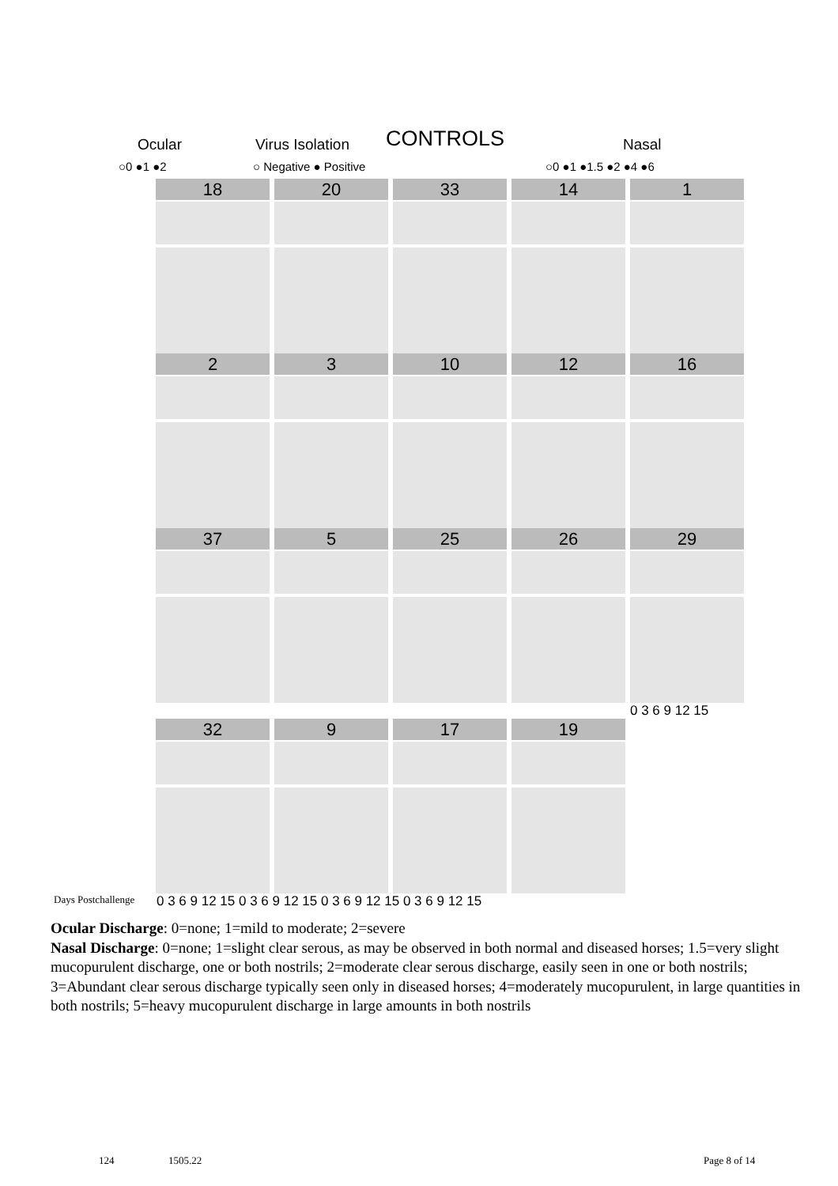Ocular Virus Isolation CONTROLS Nasal
○0 ●1 ●2 ○ Negative ● Positive ○0 ●1 ●1.5 ●2 ●4 ●6
18 20 33 14 1
2 3 10 12 16
37 5 25 26 29
0 3 6 9 12 15
32 9 17 19
Days Postchallenge
0 3 6 9 12 15 0 3 6 9 12 15 0 3 6 9 12 15 0 3 6 9 12 15
Ocular Discharge: 0=none; 1=mild to moderate; 2=severe
Nasal Discharge: 0=none; 1=slight clear serous, as may be observed in both normal and diseased horses; 1.5=very slight mucopurulent discharge, one or both nostrils; 2=moderate clear serous discharge, easily seen in one or both nostrils; 3=Abundant clear serous discharge typically seen only in diseased horses; 4=moderately mucopurulent, in large quantities in both nostrils; 5=heavy mucopurulent discharge in large amounts in both nostrils
124 1505.22 Page 8 of 14